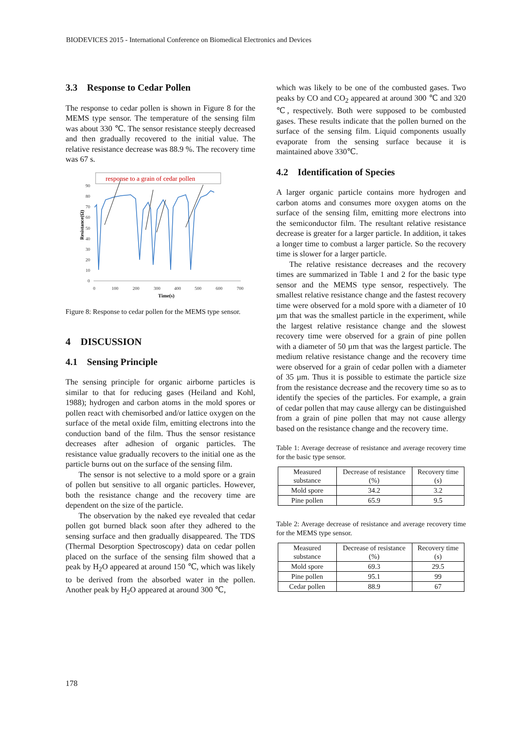BIODEVICES 2015 - International Conference on Biomedical Electronics and Devices
3.3 Response to Cedar Pollen
The response to cedar pollen is shown in Figure 8 for the MEMS type sensor. The temperature of the sensing film was about 330 ℃. The sensor resistance steeply decreased and then gradually recovered to the initial value. The relative resistance decrease was 88.9 %. The recovery time was 67 s.
response to a grain of cedar pollen
90
80
70
60
50
40
30
20
10
0
0
100
200
300
400
500
600
700
Time(s)
Resistance(Ω)
Figure 8: Response to cedar pollen for the MEMS type sensor.
4 DISCUSSION
4.1 Sensing Principle
The sensing principle for organic airborne particles is similar to that for reducing gases (Heiland and Kohl, 1988); hydrogen and carbon atoms in the mold spores or pollen react with chemisorbed and/or lattice oxygen on the surface of the metal oxide film, emitting electrons into the conduction band of the film. Thus the sensor resistance decreases after adhesion of organic particles. The resistance value gradually recovers to the initial one as the particle burns out on the surface of the sensing film.
The sensor is not selective to a mold spore or a grain of pollen but sensitive to all organic particles. However, both the resistance change and the recovery time are dependent on the size of the particle.
The observation by the naked eye revealed that cedar pollen got burned black soon after they adhered to the sensing surface and then gradually disappeared. The TDS (Thermal Desorption Spectroscopy) data on cedar pollen placed on the surface of the sensing film showed that a peak by H<sub>2</sub>O appeared at around 150 ℃, which was likely to be derived from the absorbed water in the pollen. Another peak by H<sub>2</sub>O appeared at around 300 ℃,
which was likely to be one of the combusted gases. Two peaks by CO and CO<sub>2</sub> appeared at around 300 ℃ and 320 ℃, respectively. Both were supposed to be combusted gases. These results indicate that the pollen burned on the surface of the sensing film. Liquid components usually evaporate from the sensing surface because it is maintained above 330℃.
4.2 Identification of Species
A larger organic particle contains more hydrogen and carbon atoms and consumes more oxygen atoms on the surface of the sensing film, emitting more electrons into the semiconductor film. The resultant relative resistance decrease is greater for a larger particle. In addition, it takes a longer time to combust a larger particle. So the recovery time is slower for a larger particle.
The relative resistance decreases and the recovery times are summarized in Table 1 and 2 for the basic type sensor and the MEMS type sensor, respectively. The smallest relative resistance change and the fastest recovery time were observed for a mold spore with a diameter of 10 µm that was the smallest particle in the experiment, while the largest relative resistance change and the slowest recovery time were observed for a grain of pine pollen with a diameter of 50 µm that was the largest particle. The medium relative resistance change and the recovery time were observed for a grain of cedar pollen with a diameter of 35 µm. Thus it is possible to estimate the particle size from the resistance decrease and the recovery time so as to identify the species of the particles. For example, a grain of cedar pollen that may cause allergy can be distinguished from a grain of pine pollen that may not cause allergy based on the resistance change and the recovery time.
Table 1: Average decrease of resistance and average recovery time for the basic type sensor.
| Measured substance | Decrease of resistance (%) | Recovery time (s) |
| --- | --- | --- |
| Mold spore | 34.2 | 3.2 |
| Pine pollen | 65.9 | 9.5 |
Table 2: Average decrease of resistance and average recovery time for the MEMS type sensor.
| Measured substance | Decrease of resistance (%) | Recovery time (s) |
| --- | --- | --- |
| Mold spore | 69.3 | 29.5 |
| Pine pollen | 95.1 | 99 |
| Cedar pollen | 88.9 | 67 |
178